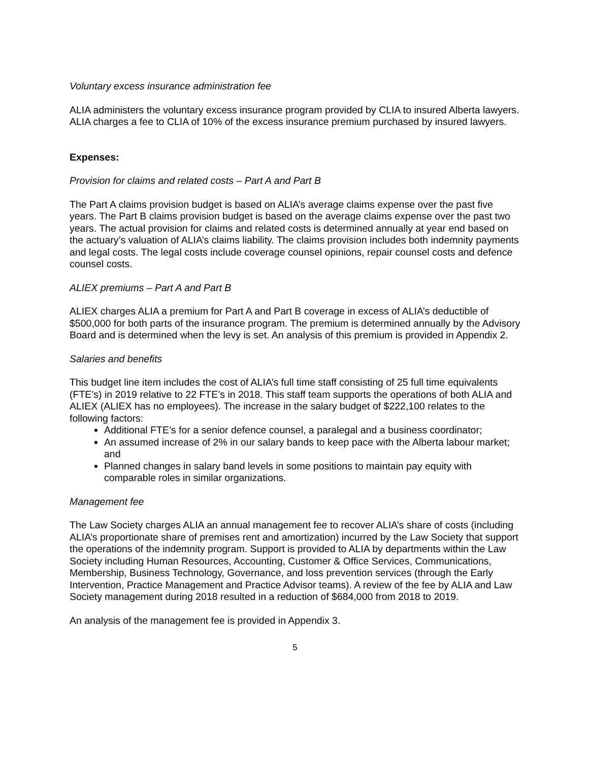Voluntary excess insurance administration fee
ALIA administers the voluntary excess insurance program provided by CLIA to insured Alberta lawyers. ALIA charges a fee to CLIA of 10% of the excess insurance premium purchased by insured lawyers.
Expenses:
Provision for claims and related costs – Part A and Part B
The Part A claims provision budget is based on ALIA’s average claims expense over the past five years. The Part B claims provision budget is based on the average claims expense over the past two years. The actual provision for claims and related costs is determined annually at year end based on the actuary’s valuation of ALIA’s claims liability. The claims provision includes both indemnity payments and legal costs. The legal costs include coverage counsel opinions, repair counsel costs and defence counsel costs.
ALIEX premiums – Part A and Part B
ALIEX charges ALIA a premium for Part A and Part B coverage in excess of ALIA’s deductible of $500,000 for both parts of the insurance program. The premium is determined annually by the Advisory Board and is determined when the levy is set. An analysis of this premium is provided in Appendix 2.
Salaries and benefits
This budget line item includes the cost of ALIA’s full time staff consisting of 25 full time equivalents (FTE’s) in 2019 relative to 22 FTE’s in 2018. This staff team supports the operations of both ALIA and ALIEX (ALIEX has no employees). The increase in the salary budget of $222,100 relates to the following factors:
Additional FTE’s for a senior defence counsel, a paralegal and a business coordinator;
An assumed increase of 2% in our salary bands to keep pace with the Alberta labour market; and
Planned changes in salary band levels in some positions to maintain pay equity with comparable roles in similar organizations.
Management fee
The Law Society charges ALIA an annual management fee to recover ALIA’s share of costs (including ALIA’s proportionate share of premises rent and amortization) incurred by the Law Society that support the operations of the indemnity program. Support is provided to ALIA by departments within the Law Society including Human Resources, Accounting, Customer & Office Services, Communications, Membership, Business Technology, Governance, and loss prevention services (through the Early Intervention, Practice Management and Practice Advisor teams). A review of the fee by ALIA and Law Society management during 2018 resulted in a reduction of $684,000 from 2018 to 2019.
An analysis of the management fee is provided in Appendix 3.
5